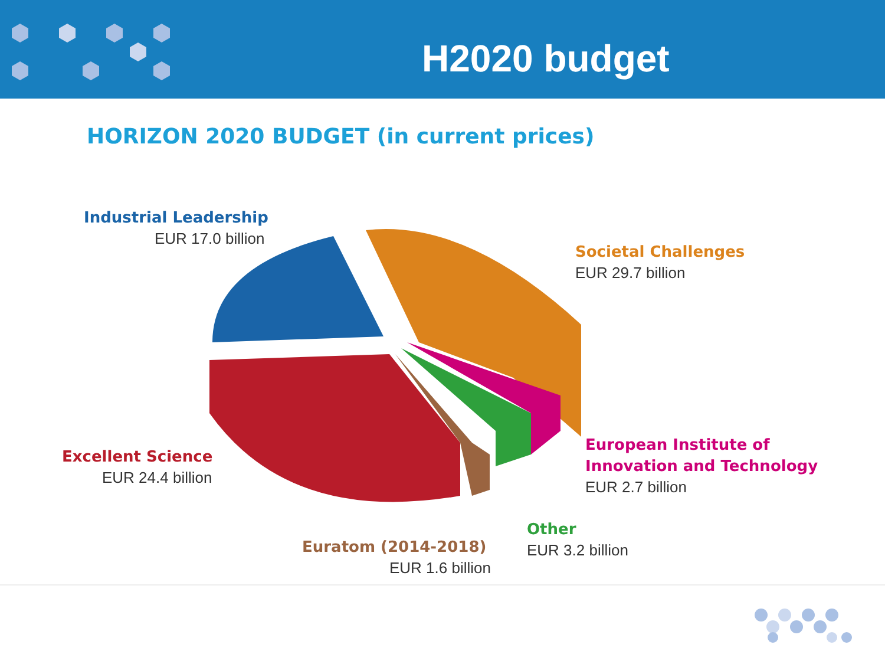H2020 budget
HORIZON 2020 BUDGET (in current prices)
Industrial Leadership
EUR 17.0 billion
Societal Challenges
EUR 29.7 billion
Excellent Science
EUR 24.4 billion
European Institute of
Innovation and Technology
EUR 2.7 billion
Other
EUR 3.2 billion
Euratom (2014-2018)
EUR 1.6 billion